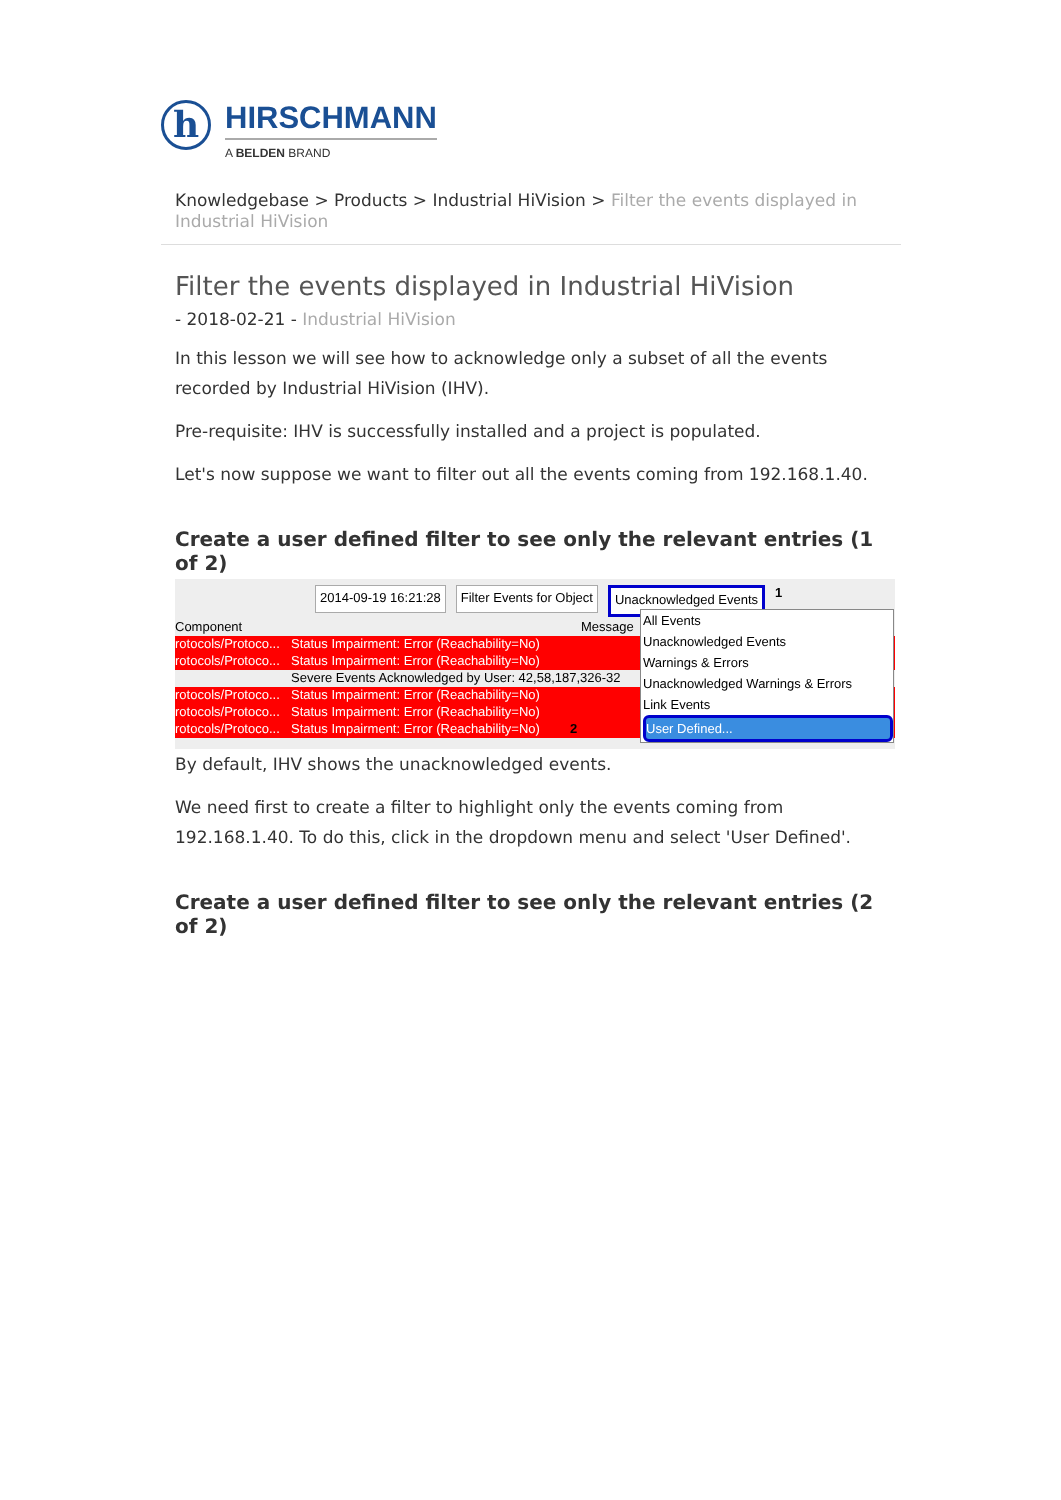h
HIRSCHMANN
A BELDEN BRAND
Knowledgebase > Products > Industrial HiVision > Filter the events displayed in Industrial HiVision
Filter the events displayed in Industrial HiVision
- 2018-02-21 - Industrial HiVision
In this lesson we will see how to acknowledge only a subset of all the events recorded by Industrial HiVision (IHV).
Pre-requisite: IHV is successfully installed and a project is populated.
Let's now suppose we want to filter out all the events coming from 192.168.1.40.
Create a user defined filter to see only the relevant entries (1 of 2)
2014-09-19 16:21:28 Filter Events for Object Unacknowledged Events 1
Component Message
rotocols/Protoco... Status Impairment: Error (Reachability=No)
rotocols/Protoco... Status Impairment: Error (Reachability=No)
Severe Events Acknowledged by User: 42,58,187,326-32
rotocols/Protoco... Status Impairment: Error (Reachability=No)
rotocols/Protoco... Status Impairment: Error (Reachability=No)
rotocols/Protoco... Status Impairment: Error (Reachability=No) 2
All Events
Unacknowledged Events
Warnings & Errors
Unacknowledged Warnings & Errors
Link Events
User Defined...
By default, IHV shows the unacknowledged events.
We need first to create a filter to highlight only the events coming from 192.168.1.40. To do this, click in the dropdown menu and select 'User Defined'.
Create a user defined filter to see only the relevant entries (2 of 2)